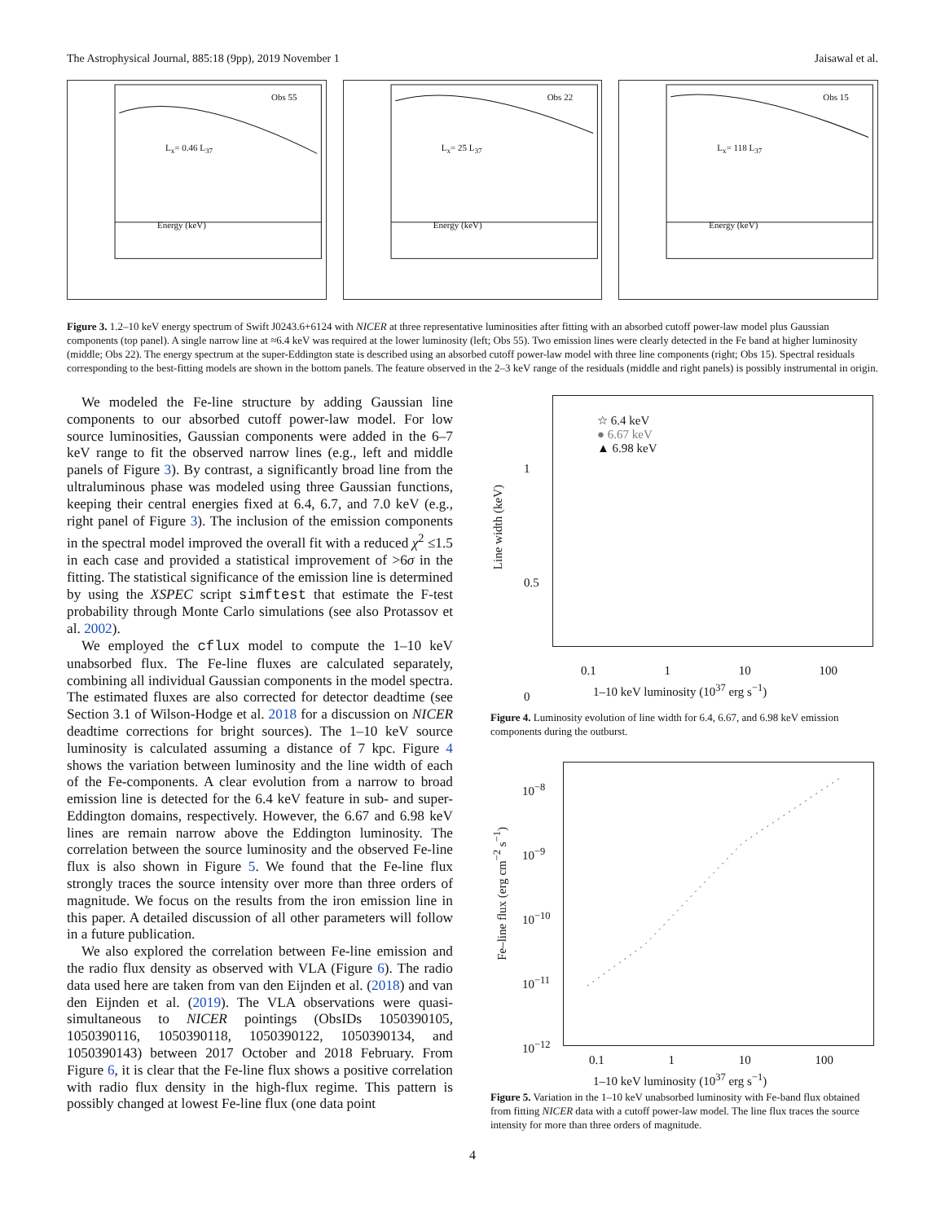The Astrophysical Journal, 885:18 (9pp), 2019 November 1 Jaisawal et al.
Obs 55
L<sub>x</sub>= 0.46 L<sub>37</sub>
Energy (keV)
Obs 22
L<sub>x</sub>= 25 L<sub>37</sub>
Energy (keV)
Obs 15
L<sub>x</sub>= 118 L<sub>37</sub>
Energy (keV)
Figure 3. 1.2–10 keV energy spectrum of Swift J0243.6+6124 with NICER at three representative luminosities after fitting with an absorbed cutoff power-law model plus Gaussian components (top panel). A single narrow line at ≈6.4 keV was required at the lower luminosity (left; Obs 55). Two emission lines were clearly detected in the Fe band at higher luminosity (middle; Obs 22). The energy spectrum at the super-Eddington state is described using an absorbed cutoff power-law model with three line components (right; Obs 15). Spectral residuals corresponding to the best-fitting models are shown in the bottom panels. The feature observed in the 2–3 keV range of the residuals (middle and right panels) is possibly instrumental in origin.
We modeled the Fe-line structure by adding Gaussian line components to our absorbed cutoff power-law model. For low source luminosities, Gaussian components were added in the 6–7 keV range to fit the observed narrow lines (e.g., left and middle panels of Figure 3). By contrast, a significantly broad line from the ultraluminous phase was modeled using three Gaussian functions, keeping their central energies fixed at 6.4, 6.7, and 7.0 keV (e.g., right panel of Figure 3). The inclusion of the emission components in the spectral model improved the overall fit with a reduced χ<sup>2</sup> ≤1.5 in each case and provided a statistical improvement of >6σ in the fitting. The statistical significance of the emission line is determined by using the XSPEC script simftest that estimate the F-test probability through Monte Carlo simulations (see also Protassov et al. 2002).
We employed the cflux model to compute the 1–10 keV unabsorbed flux. The Fe-line fluxes are calculated separately, combining all individual Gaussian components in the model spectra. The estimated fluxes are also corrected for detector deadtime (see Section 3.1 of Wilson-Hodge et al. 2018 for a discussion on NICER deadtime corrections for bright sources). The 1–10 keV source luminosity is calculated assuming a distance of 7 kpc. Figure 4 shows the variation between luminosity and the line width of each of the Fe-components. A clear evolution from a narrow to broad emission line is detected for the 6.4 keV feature in sub- and super-Eddington domains, respectively. However, the 6.67 and 6.98 keV lines are remain narrow above the Eddington luminosity. The correlation between the source luminosity and the observed Fe-line flux is also shown in Figure 5. We found that the Fe-line flux strongly traces the source intensity over more than three orders of magnitude. We focus on the results from the iron emission line in this paper. A detailed discussion of all other parameters will follow in a future publication.
We also explored the correlation between Fe-line emission and the radio flux density as observed with VLA (Figure 6). The radio data used here are taken from van den Eijnden et al. (2018) and van den Eijnden et al. (2019). The VLA observations were quasi-simultaneous to NICER pointings (ObsIDs 1050390105, 1050390116, 1050390118, 1050390122, 1050390134, and 1050390143) between 2017 October and 2018 February. From Figure 6, it is clear that the Fe-line flux shows a positive correlation with radio flux density in the high-flux regime. This pattern is possibly changed at lowest Fe-line flux (one data point
☆ 6.4 keV
● 6.67 keV
▲ 6.98 keV
1
0.5
0
Line width (keV)
0.1 1 10 100
1–10 keV luminosity (10<sup>37</sup> erg s<sup>−1</sup>)
Figure 4. Luminosity evolution of line width for 6.4, 6.67, and 6.98 keV emission components during the outburst.
10<sup>−8</sup>
10<sup>−9</sup>
10<sup>−10</sup>
10<sup>−11</sup>
10<sup>−12</sup>
Fe–line flux (erg cm<sup>−2</sup> s<sup>−1</sup>)
0.1 1 10 100
1–10 keV luminosity (10<sup>37</sup> erg s<sup>−1</sup>)
Figure 5. Variation in the 1–10 keV unabsorbed luminosity with Fe-band flux obtained from fitting NICER data with a cutoff power-law model. The line flux traces the source intensity for more than three orders of magnitude.
4